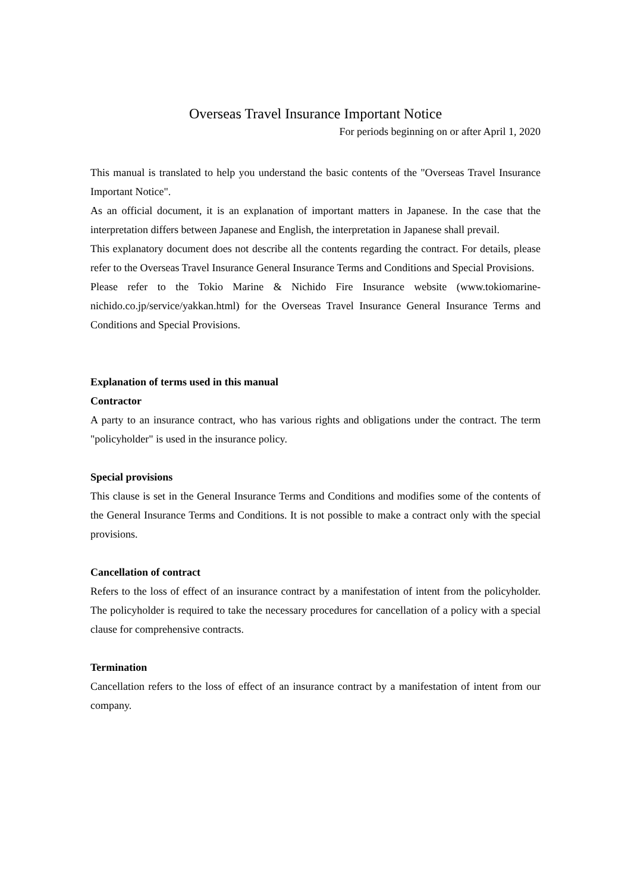Overseas Travel Insurance Important Notice
For periods beginning on or after April 1, 2020
This manual is translated to help you understand the basic contents of the "Overseas Travel Insurance Important Notice".
As an official document, it is an explanation of important matters in Japanese. In the case that the interpretation differs between Japanese and English, the interpretation in Japanese shall prevail.
This explanatory document does not describe all the contents regarding the contract. For details, please refer to the Overseas Travel Insurance General Insurance Terms and Conditions and Special Provisions.
Please refer to the Tokio Marine & Nichido Fire Insurance website (www.tokiomarine-nichido.co.jp/service/yakkan.html) for the Overseas Travel Insurance General Insurance Terms and Conditions and Special Provisions.
Explanation of terms used in this manual
Contractor
A party to an insurance contract, who has various rights and obligations under the contract. The term "policyholder" is used in the insurance policy.
Special provisions
This clause is set in the General Insurance Terms and Conditions and modifies some of the contents of the General Insurance Terms and Conditions. It is not possible to make a contract only with the special provisions.
Cancellation of contract
Refers to the loss of effect of an insurance contract by a manifestation of intent from the policyholder. The policyholder is required to take the necessary procedures for cancellation of a policy with a special clause for comprehensive contracts.
Termination
Cancellation refers to the loss of effect of an insurance contract by a manifestation of intent from our company.